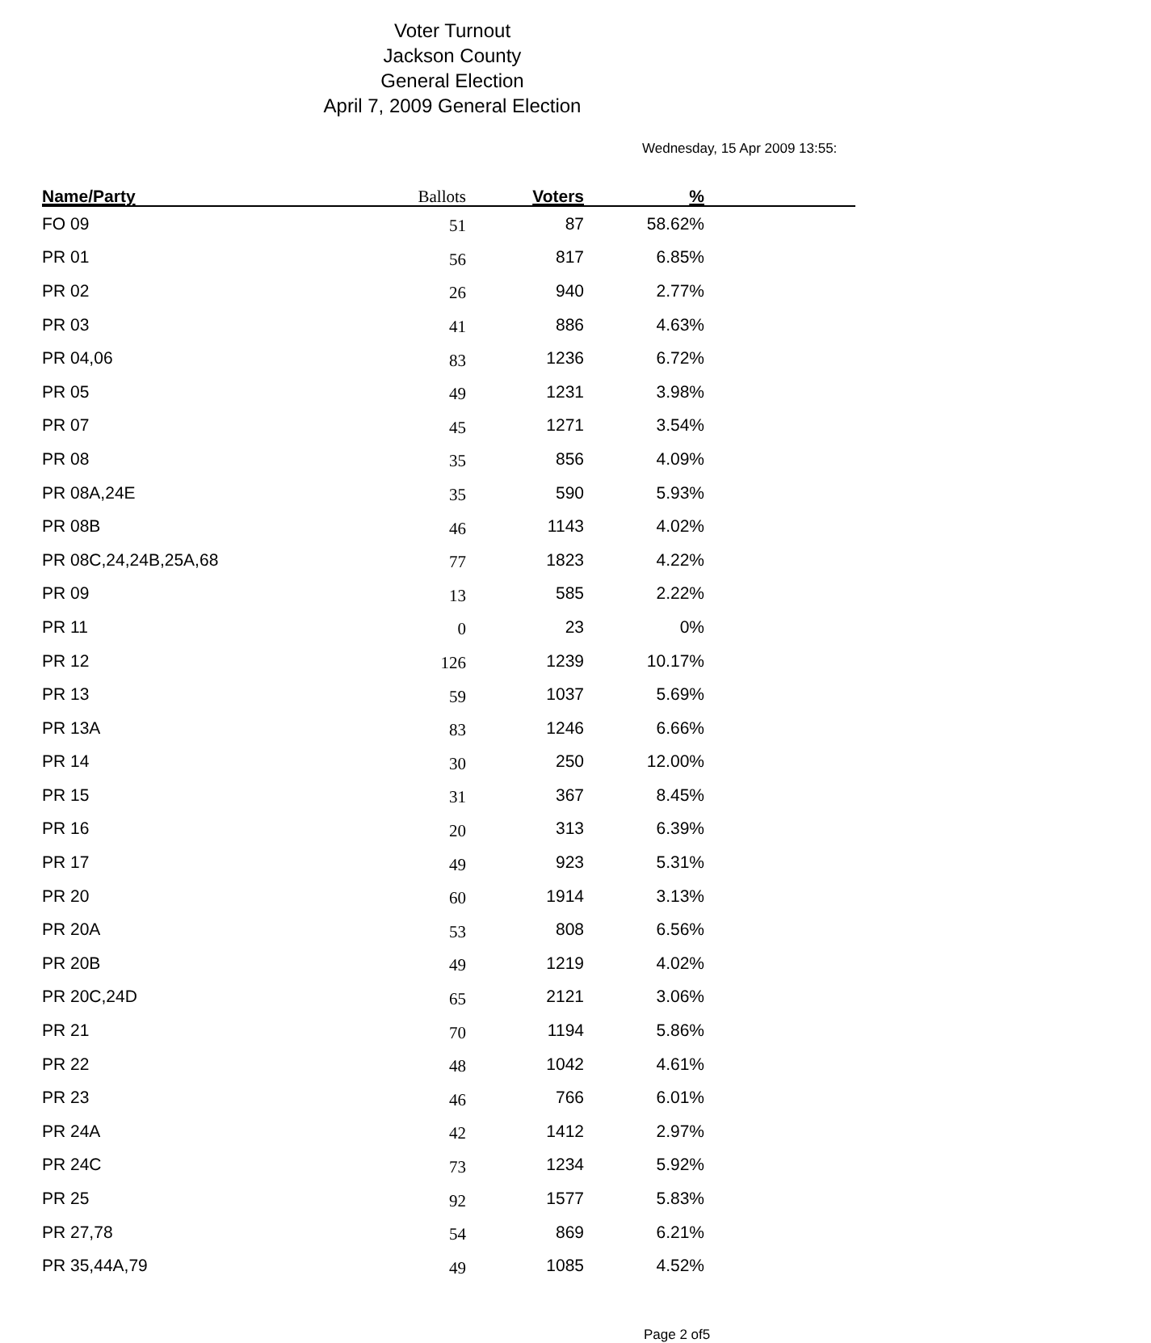Voter Turnout
Jackson County
General Election
April 7, 2009 General Election
Wednesday, 15 Apr 2009 13:55:
| Name/Party | Ballots | Voters | % | |
| --- | --- | --- | --- | --- |
| FO 09 | 51 | 87 | 58.62% | |
| PR 01 | 56 | 817 | 6.85% | |
| PR 02 | 26 | 940 | 2.77% | |
| PR 03 | 41 | 886 | 4.63% | |
| PR 04,06 | 83 | 1236 | 6.72% | |
| PR 05 | 49 | 1231 | 3.98% | |
| PR 07 | 45 | 1271 | 3.54% | |
| PR 08 | 35 | 856 | 4.09% | |
| PR 08A,24E | 35 | 590 | 5.93% | |
| PR 08B | 46 | 1143 | 4.02% | |
| PR 08C,24,24B,25A,68 | 77 | 1823 | 4.22% | |
| PR 09 | 13 | 585 | 2.22% | |
| PR 11 | 0 | 23 | 0% | |
| PR 12 | 126 | 1239 | 10.17% | |
| PR 13 | 59 | 1037 | 5.69% | |
| PR 13A | 83 | 1246 | 6.66% | |
| PR 14 | 30 | 250 | 12.00% | |
| PR 15 | 31 | 367 | 8.45% | |
| PR 16 | 20 | 313 | 6.39% | |
| PR 17 | 49 | 923 | 5.31% | |
| PR 20 | 60 | 1914 | 3.13% | |
| PR 20A | 53 | 808 | 6.56% | |
| PR 20B | 49 | 1219 | 4.02% | |
| PR 20C,24D | 65 | 2121 | 3.06% | |
| PR 21 | 70 | 1194 | 5.86% | |
| PR 22 | 48 | 1042 | 4.61% | |
| PR 23 | 46 | 766 | 6.01% | |
| PR 24A | 42 | 1412 | 2.97% | |
| PR 24C | 73 | 1234 | 5.92% | |
| PR 25 | 92 | 1577 | 5.83% | |
| PR 27,78 | 54 | 869 | 6.21% | |
| PR 35,44A,79 | 49 | 1085 | 4.52% | |
Page 2 of5